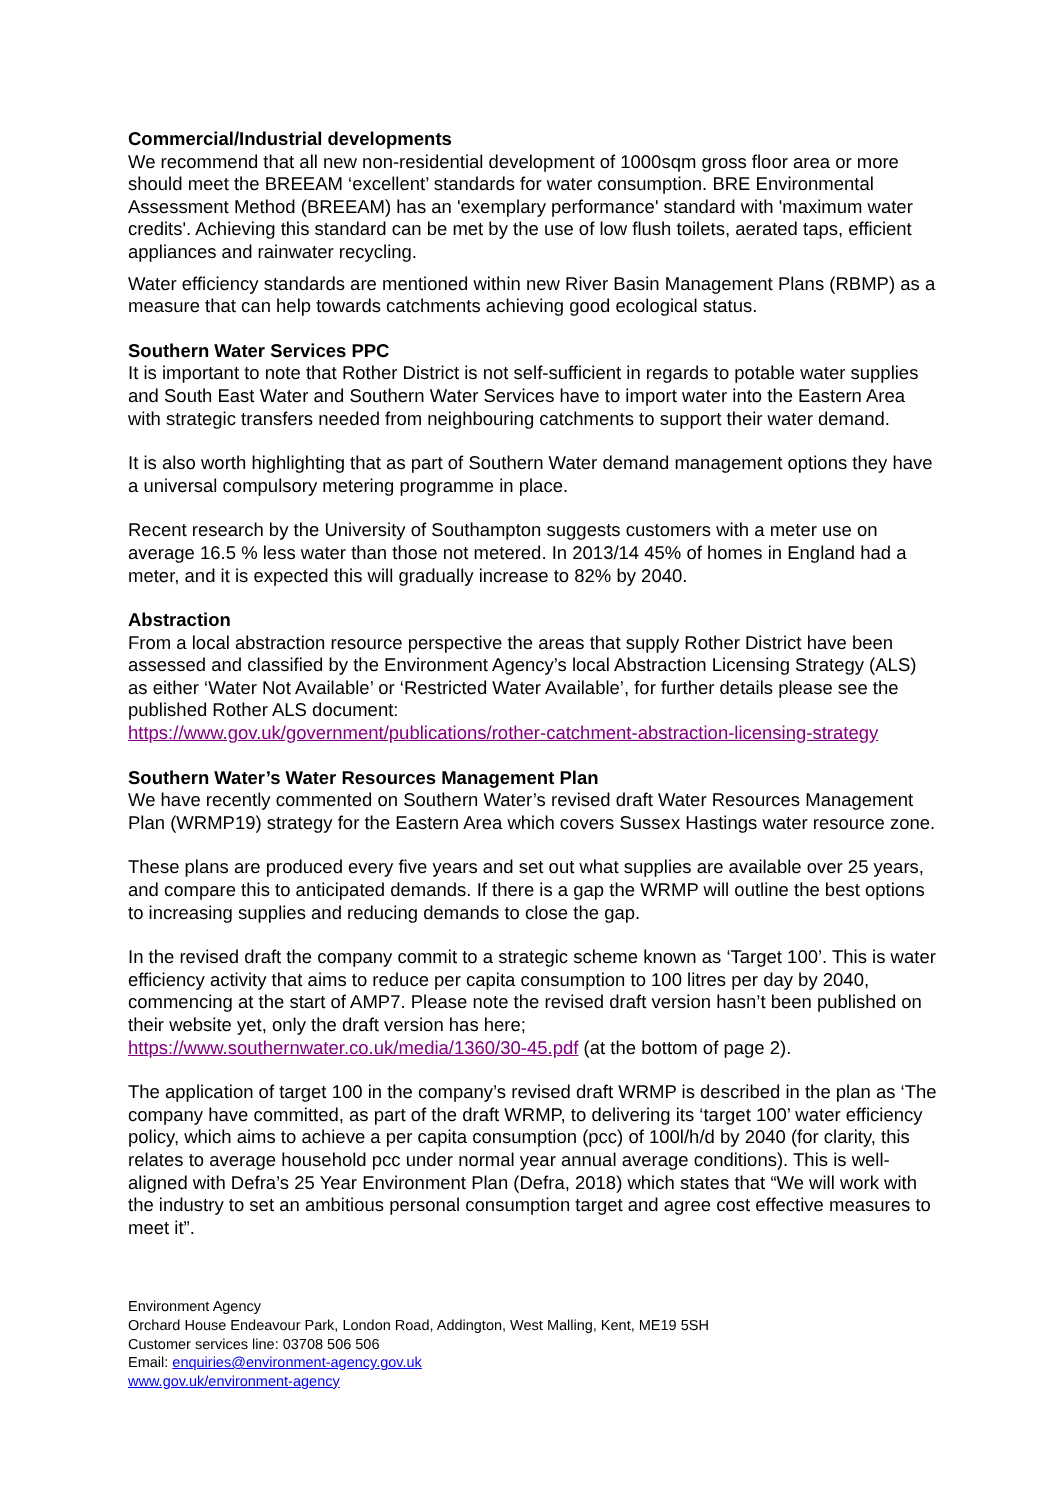Commercial/Industrial developments
We recommend that all new non-residential development of 1000sqm gross floor area or more should meet the BREEAM ‘excellent’ standards for water consumption. BRE Environmental Assessment Method (BREEAM) has an 'exemplary performance' standard with 'maximum water credits'. Achieving this standard can be met by the use of low flush toilets, aerated taps, efficient appliances and rainwater recycling.
Water efficiency standards are mentioned within new River Basin Management Plans (RBMP) as a measure that can help towards catchments achieving good ecological status.
Southern Water Services PPC
It is important to note that Rother District is not self-sufficient in regards to potable water supplies and South East Water and Southern Water Services have to import water into the Eastern Area with strategic transfers needed from neighbouring catchments to support their water demand.
It is also worth highlighting that as part of Southern Water demand management options they have a universal compulsory metering programme in place.
Recent research by the University of Southampton suggests customers with a meter use on average 16.5 % less water than those not metered. In 2013/14 45% of homes in England had a meter, and it is expected this will gradually increase to 82% by 2040.
Abstraction
From a local abstraction resource perspective the areas that supply Rother District have been assessed and classified by the Environment Agency’s local Abstraction Licensing Strategy (ALS) as either ‘Water Not Available’ or ‘Restricted Water Available’, for further details please see the published Rother ALS document:
https://www.gov.uk/government/publications/rother-catchment-abstraction-licensing-strategy
Southern Water’s Water Resources Management Plan
We have recently commented on Southern Water’s revised draft Water Resources Management Plan (WRMP19) strategy for the Eastern Area which covers Sussex Hastings water resource zone.
These plans are produced every five years and set out what supplies are available over 25 years, and compare this to anticipated demands. If there is a gap the WRMP will outline the best options to increasing supplies and reducing demands to close the gap.
In the revised draft the company commit to a strategic scheme known as ‘Target 100’. This is water efficiency activity that aims to reduce per capita consumption to 100 litres per day by 2040, commencing at the start of AMP7. Please note the revised draft version hasn’t been published on their website yet, only the draft version has here;
https://www.southernwater.co.uk/media/1360/30-45.pdf (at the bottom of page 2).
The application of target 100 in the company’s revised draft WRMP is described in the plan as ‘The company have committed, as part of the draft WRMP, to delivering its ‘target 100’ water efficiency policy, which aims to achieve a per capita consumption (pcc) of 100l/h/d by 2040 (for clarity, this relates to average household pcc under normal year annual average conditions). This is well-aligned with Defra’s 25 Year Environment Plan (Defra, 2018) which states that “We will work with the industry to set an ambitious personal consumption target and agree cost effective measures to meet it”.
Environment Agency
Orchard House Endeavour Park, London Road, Addington, West Malling, Kent, ME19 5SH
Customer services line: 03708 506 506
Email: enquiries@environment-agency.gov.uk
www.gov.uk/environment-agency